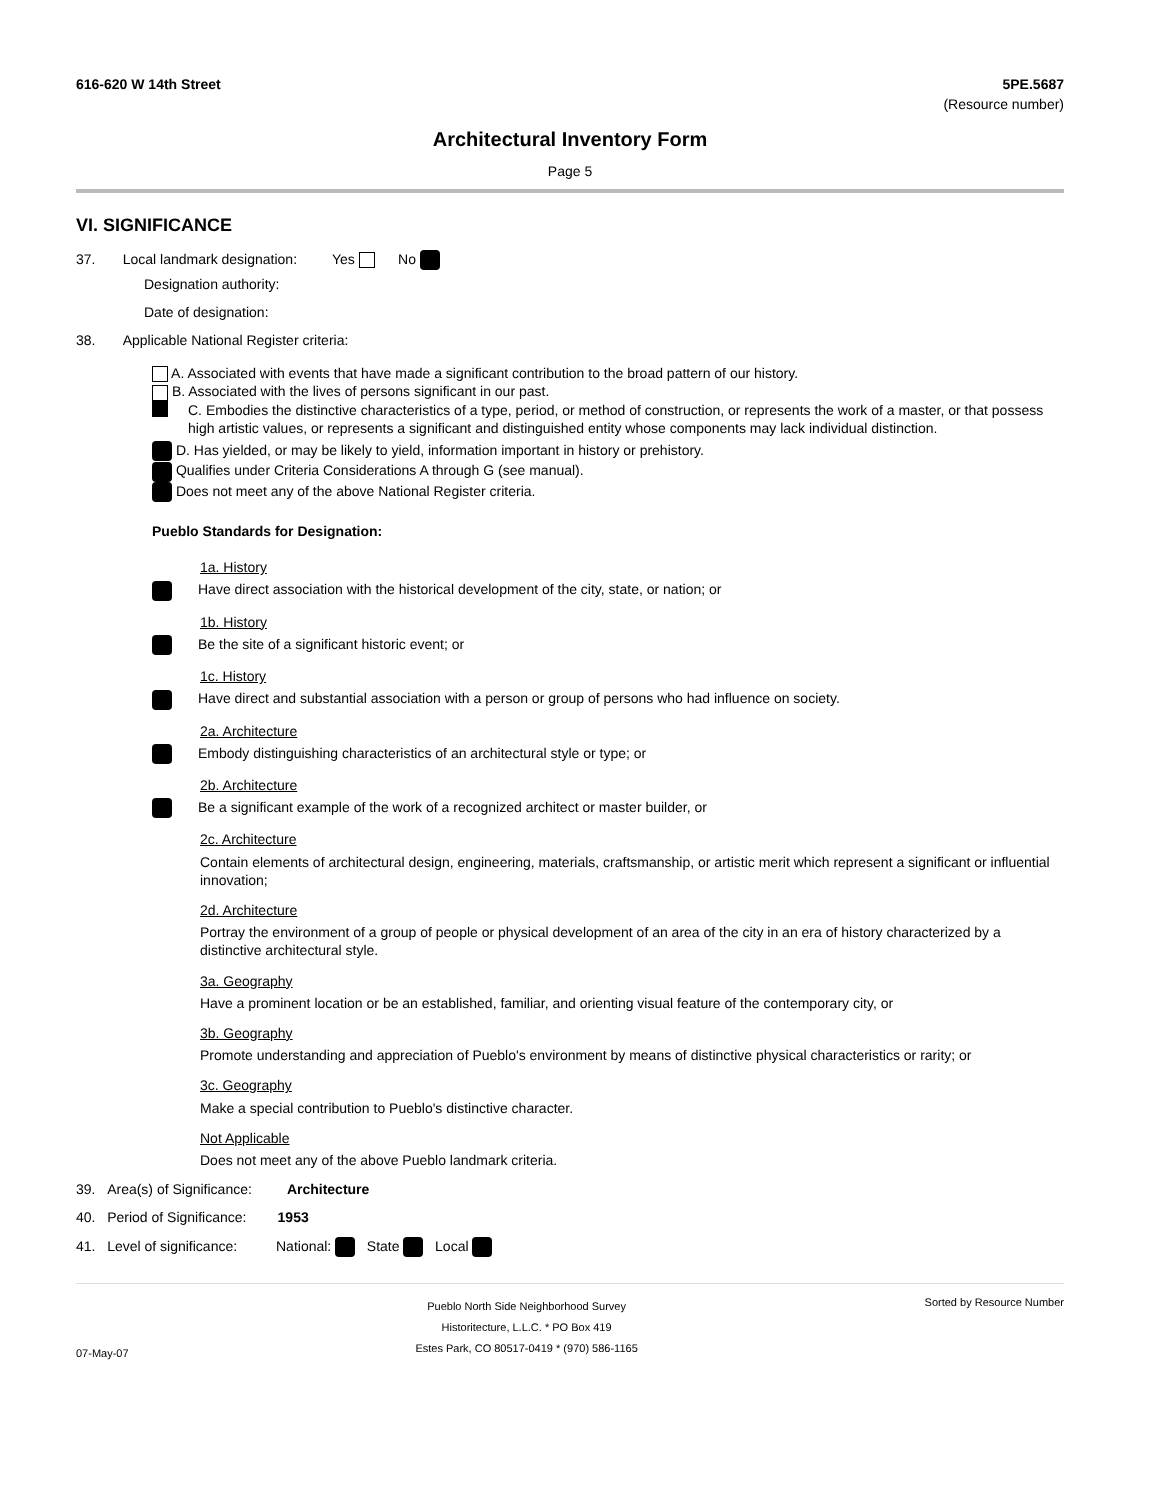616-620 W 14th Street 5PE.5687
(Resource number)
Architectural Inventory Form
Page 5
VI. SIGNIFICANCE
37. Local landmark designation: Yes No
Designation authority:
Date of designation:
38. Applicable National Register criteria:
A. Associated with events that have made a significant contribution to the broad pattern of our history.
B. Associated with the lives of persons significant in our past.
C. Embodies the distinctive characteristics of a type, period, or method of construction, or represents the work of a master, or that possess high artistic values, or represents a significant and distinguished entity whose components may lack individual distinction.
D. Has yielded, or may be likely to yield, information important in history or prehistory.
Qualifies under Criteria Considerations A through G (see manual).
Does not meet any of the above National Register criteria.
Pueblo Standards for Designation:
1a. History
Have direct association with the historical development of the city, state, or nation; or
1b. History
Be the site of a significant historic event; or
1c. History
Have direct and substantial association with a person or group of persons who had influence on society.
2a. Architecture
Embody distinguishing characteristics of an architectural style or type; or
2b. Architecture
Be a significant example of the work of a recognized architect or master builder, or
2c. Architecture
Contain elements of architectural design, engineering, materials, craftsmanship, or artistic merit which represent a significant or influential innovation;
2d. Architecture
Portray the environment of a group of people or physical development of an area of the city in an era of history characterized by a distinctive architectural style.
3a. Geography
Have a prominent location or be an established, familiar, and orienting visual feature of the contemporary city, or
3b. Geography
Promote understanding and appreciation of Pueblo's environment by means of distinctive physical characteristics or rarity; or
3c. Geography
Make a special contribution to Pueblo's distinctive character.
Not Applicable
Does not meet any of the above Pueblo landmark criteria.
39. Area(s) of Significance: Architecture
40. Period of Significance: 1953
41. Level of significance: National: State Local
07-May-07 Pueblo North Side Neighborhood Survey
Historitecture, L.L.C. * PO Box 419
Estes Park, CO 80517-0419 * (970) 586-1165 Sorted by Resource Number